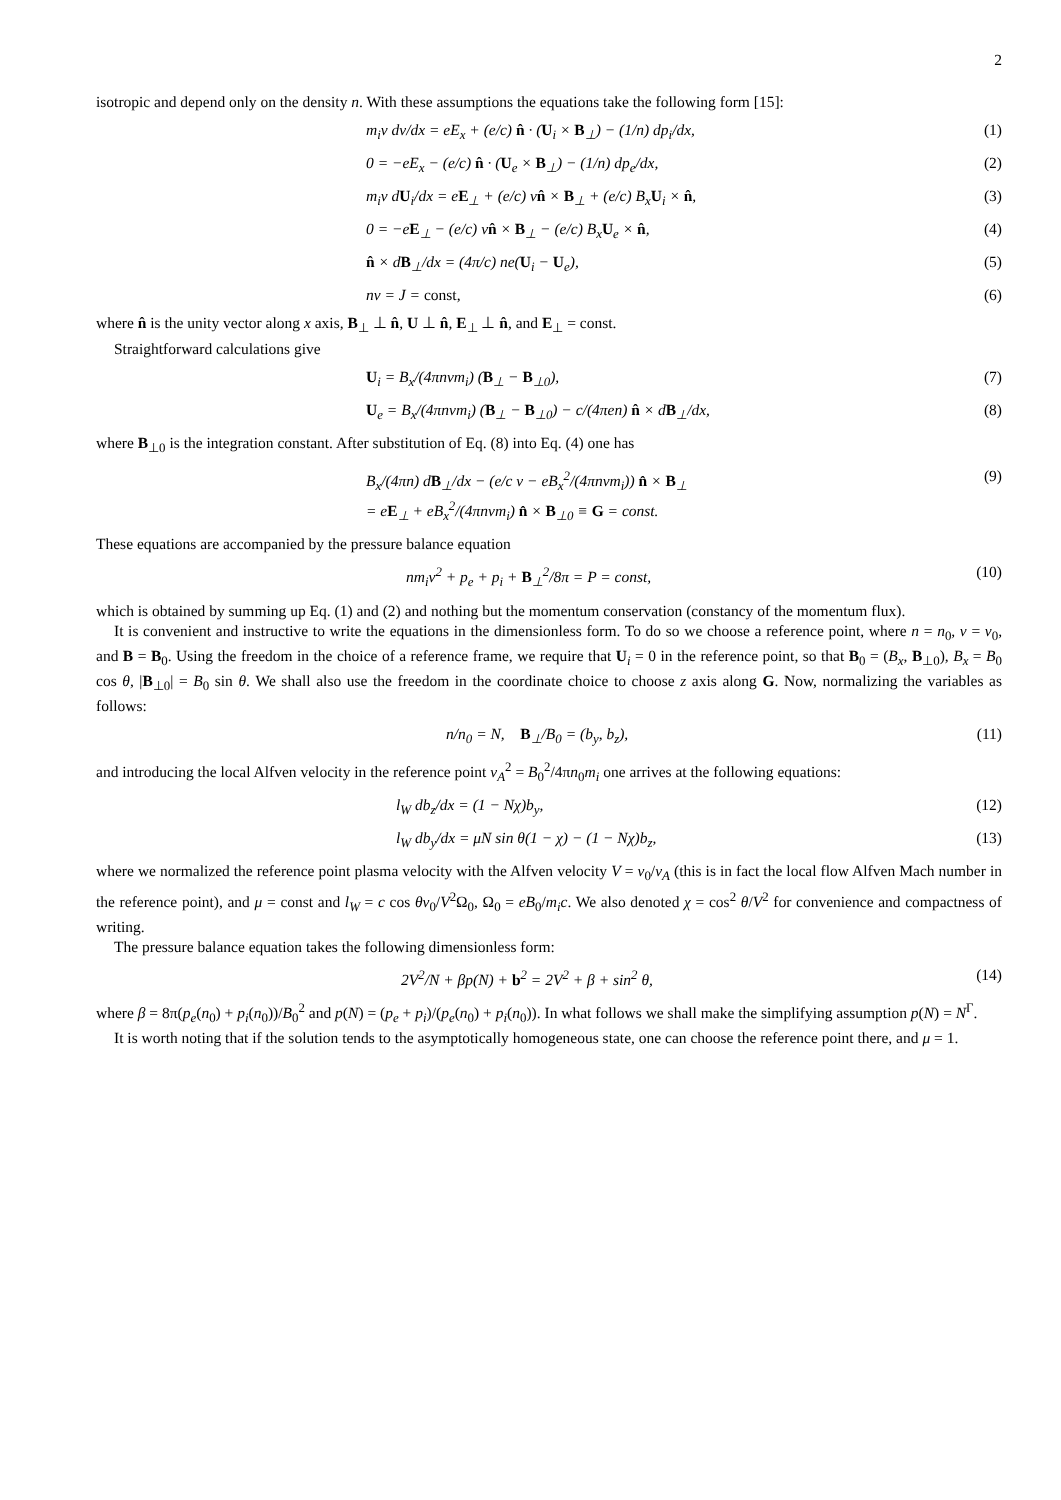2
isotropic and depend only on the density n. With these assumptions the equations take the following form [15]:
m<sub>i</sub>v dv/dx = eE<sub>x</sub> + (e/c) n̂ · (U<sub>i</sub> × B<sub>⊥</sub>) − (1/n) dp<sub>i</sub>/dx, (1)
0 = −eE<sub>x</sub> − (e/c) n̂ · (U<sub>e</sub> × B<sub>⊥</sub>) − (1/n) dp<sub>e</sub>/dx, (2)
m<sub>i</sub>v dU<sub>i</sub>/dx = eE<sub>⊥</sub> + (e/c) vn̂ × B<sub>⊥</sub> + (e/c) B<sub>x</sub>U<sub>i</sub> × n̂, (3)
0 = −eE<sub>⊥</sub> − (e/c) vn̂ × B<sub>⊥</sub> − (e/c) B<sub>x</sub>U<sub>e</sub> × n̂, (4)
n̂ × dB<sub>⊥</sub>/dx = (4π/c) ne(U<sub>i</sub> − U<sub>e</sub>), (5)
nv = J = const, (6)
where n̂ is the unity vector along x axis, B<sub>⊥</sub> ⊥ n̂, U ⊥ n̂, E<sub>⊥</sub> ⊥ n̂, and E<sub>⊥</sub> = const.
Straightforward calculations give
U<sub>i</sub> = B<sub>x</sub>/(4πnvm<sub>i</sub>) (B<sub>⊥</sub> − B<sub>⊥0</sub>), (7)
U<sub>e</sub> = B<sub>x</sub>/(4πnvm<sub>i</sub>) (B<sub>⊥</sub> − B<sub>⊥0</sub>) − c/(4πen) n̂ × dB<sub>⊥</sub>/dx, (8)
where B<sub>⊥0</sub> is the integration constant. After substitution of Eq. (8) into Eq. (4) one has
B<sub>x</sub>/(4πn) dB<sub>⊥</sub>/dx − (e/c v − eB<sub>x</sub><sup>2</sup>/(4πnvm<sub>i</sub>)) n̂ × B<sub>⊥</sub>
= eE<sub>⊥</sub> + eB<sub>x</sub><sup>2</sup>/(4πnvm<sub>i</sub>) n̂ × B<sub>⊥0</sub> ≡ G = const. (9)
These equations are accompanied by the pressure balance equation
nm<sub>i</sub>v<sup>2</sup> + p<sub>e</sub> + p<sub>i</sub> + B<sub>⊥</sub><sup>2</sup>/8π = P = const, (10)
which is obtained by summing up Eq. (1) and (2) and nothing but the momentum conservation (constancy of the momentum flux).
It is convenient and instructive to write the equations in the dimensionless form. To do so we choose a reference point, where n = n<sub>0</sub>, v = v<sub>0</sub>, and B = B<sub>0</sub>. Using the freedom in the choice of a reference frame, we require that U<sub>i</sub> = 0 in the reference point, so that B<sub>0</sub> = (B<sub>x</sub>, B<sub>⊥0</sub>), B<sub>x</sub> = B<sub>0</sub> cos θ, |B<sub>⊥0</sub>| = B<sub>0</sub> sin θ. We shall also use the freedom in the coordinate choice to choose z axis along G. Now, normalizing the variables as follows:
n/n<sub>0</sub> = N, B<sub>⊥</sub>/B<sub>0</sub> = (b<sub>y</sub>, b<sub>z</sub>), (11)
and introducing the local Alfven velocity in the reference point v<sub>A</sub><sup>2</sup> = B<sub>0</sub><sup>2</sup>/4πn<sub>0</sub>m<sub>i</sub> one arrives at the following equations:
l<sub>W</sub> db<sub>z</sub>/dx = (1 − Nχ)b<sub>y</sub>, (12)
l<sub>W</sub> db<sub>y</sub>/dx = μN sin θ(1 − χ) − (1 − Nχ)b<sub>z</sub>, (13)
where we normalized the reference point plasma velocity with the Alfven velocity V = v<sub>0</sub>/v<sub>A</sub> (this is in fact the local flow Alfven Mach number in the reference point), and μ = const and l<sub>W</sub> = c cos θv<sub>0</sub>/V<sup>2</sup>Ω<sub>0</sub>, Ω<sub>0</sub> = eB<sub>0</sub>/m<sub>i</sub>c. We also denoted χ = cos<sup>2</sup> θ/V<sup>2</sup> for convenience and compactness of writing.
The pressure balance equation takes the following dimensionless form:
2V<sup>2</sup>/N + βp(N) + b<sup>2</sup> = 2V<sup>2</sup> + β + sin<sup>2</sup> θ, (14)
where β = 8π(p<sub>e</sub>(n<sub>0</sub>) + p<sub>i</sub>(n<sub>0</sub>))/B<sub>0</sub><sup>2</sup> and p(N) = (p<sub>e</sub> + p<sub>i</sub>)/(p<sub>e</sub>(n<sub>0</sub>) + p<sub>i</sub>(n<sub>0</sub>)). In what follows we shall make the simplifying assumption p(N) = N<sup>Γ</sup>.
It is worth noting that if the solution tends to the asymptotically homogeneous state, one can choose the reference point there, and μ = 1.